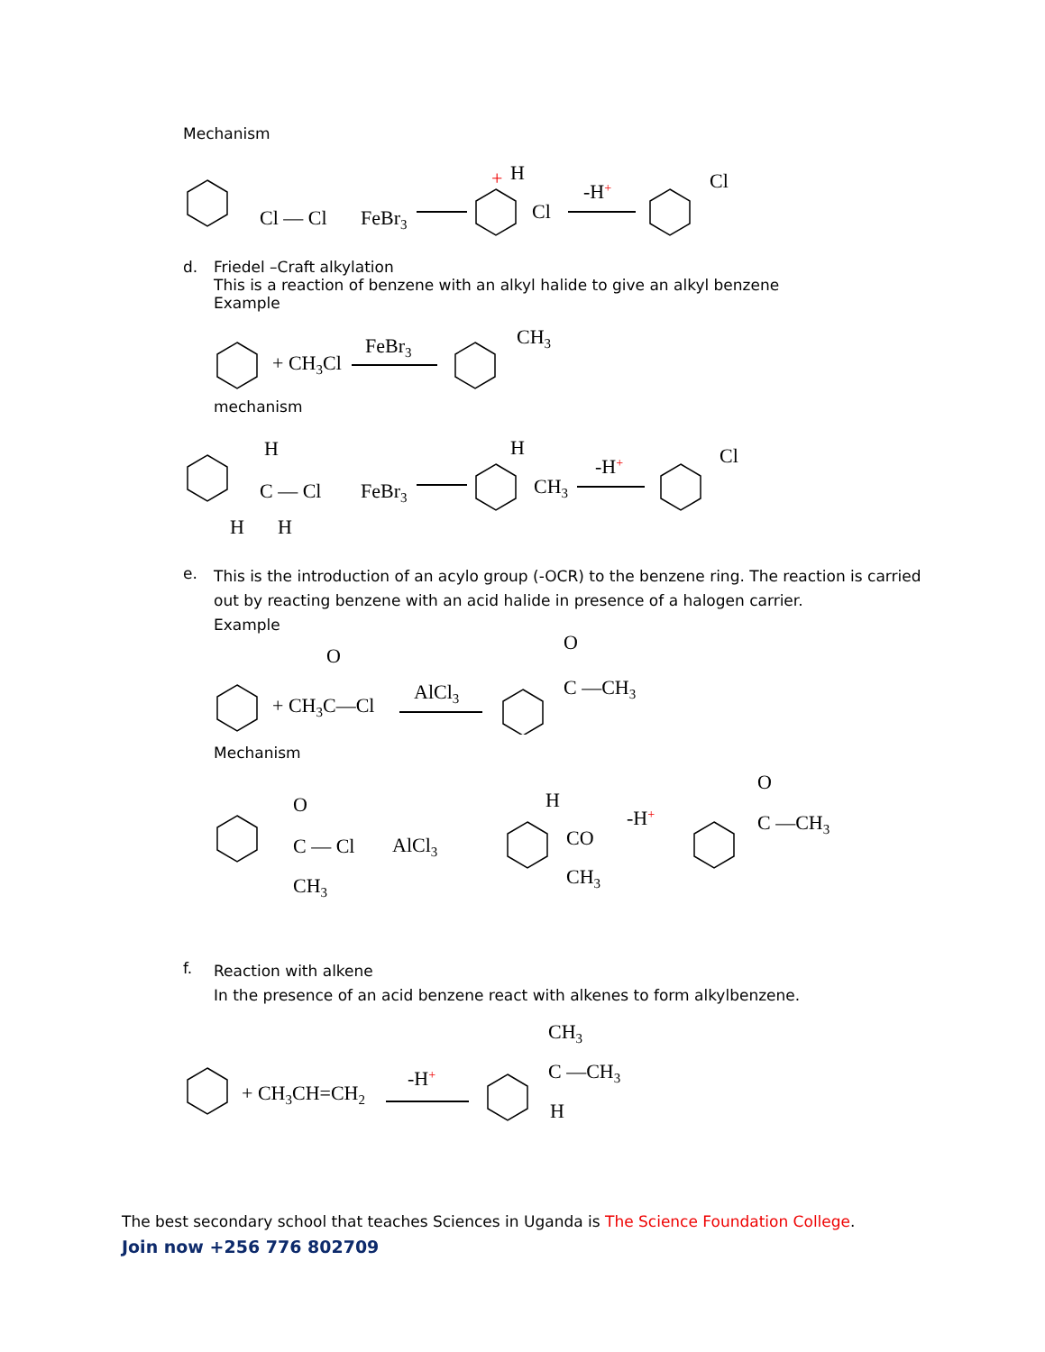Mechanism
Cl — Cl
FeBr3
H
Cl
+
-H+
Cl
d.
Friedel –Craft alkylation
This is a reaction of benzene with an alkyl halide to give an alkyl benzene
Example
+ CH3Cl
FeBr3
CH3
mechanism
H
C — Cl
FeBr3
H
H
H
CH3
-H+
Cl
e.
This is the introduction of an acylo group (-OCR) to the benzene ring. The reaction is carried out by reacting benzene with an acid halide in presence of a halogen carrier.
Example
O
+ CH3C—Cl
AlCl3
O
C —CH3
Mechanism
O
C — Cl
AlCl3
CH3
H
CO
CH3
-H+
O
C —CH3
f.
Reaction with alkene
In the presence of an acid benzene react with alkenes to form alkylbenzene.
+ CH3CH=CH2
-H+
CH3
C —CH3
H
The best secondary school that teaches Sciences in Uganda is The Science Foundation College.
Join now +256 776 802709